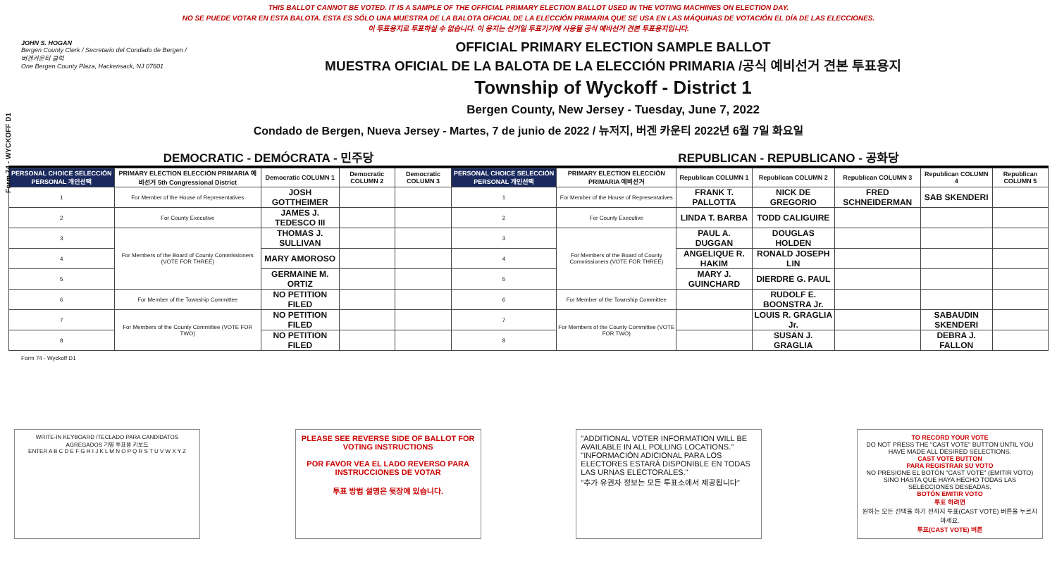Form 74 - WYCKOFF D1
THIS BALLOT CANNOT BE VOTED. IT IS A SAMPLE OF THE OFFICIAL PRIMARY ELECTION BALLOT USED IN THE VOTING MACHINES ON ELECTION DAY.
NO SE PUEDE VOTAR EN ESTA BALOTA. ESTA ES SÓLO UNA MUESTRA DE LA BALOTA OFICIAL DE LA ELECCIÓN PRIMARIA QUE SE USA EN LAS MÁQUINAS DE VOTACIÓN EL DÍA DE LAS ELECCIONES.
이 투표용지로 투표하실 수 없습니다. 이 용지는 선거일 투표기기에 사용될 공식 예비선거 견본 투표용지입니다.
JOHN S. HOGAN
Bergen County Clerk / Secretario del Condado de Bergen / 버겐카운티 클럭
One Bergen County Plaza, Hackensack, NJ 07601
OFFICIAL PRIMARY ELECTION SAMPLE BALLOT
MUESTRA OFICIAL DE LA BALOTA DE LA ELECCIÓN PRIMARIA /공식 예비선거 견본 투표용지
Township of Wyckoff - District 1
Bergen County, New Jersey - Tuesday, June 7, 2022
Condado de Bergen, Nueva Jersey - Martes, 7 de junio de 2022 / 뉴저지, 버겐 카운티 2022년 6월 7일 화요일
DEMOCRATIC - DEMÓCRATA - 민주당 REPUBLICAN - REPUBLICANO - 공화당
| PERSONAL CHOICE SELECCIÓN PERSONAL 개인선택 | PRIMARY ELECTION ELECCIÓN PRIMARIA 예비선거 5th Congressional District | Democratic COLUMN 1 | Democratic COLUMN 2 | Democratic COLUMN 3 | PERSONAL CHOICE SELECCIÓN PERSONAL 개인선택 | PRIMARY ELECTION ELECCIÓN PRIMARIA 예비선거 | Republican COLUMN 1 | Republican COLUMN 2 | Republican COLUMN 3 | Republican COLUMN 4 | Republican COLUMN 5 |
| --- | --- | --- | --- | --- | --- | --- | --- | --- | --- | --- | --- |
| 1 | For Member of the House of Representatives | JOSH GOTTHEIMER | | | 1 | For Member of the House of Representatives | FRANK T. PALLOTTA | NICK DE GREGORIO | FRED SCHNEIDERMAN | SAB SKENDERI | |
| 2 | For County Executive | JAMES J. TEDESCO III | | | 2 | For County Executive | LINDA T. BARBA | TODD CALIGUIRE | | | |
| 3 | For Members of the Board of County Commissioners (VOTE FOR THREE) | THOMAS J. SULLIVAN | | | 3 | For Members of the Board of County Commissioners (VOTE FOR THREE) | PAUL A. DUGGAN | DOUGLAS HOLDEN | | | |
| 4 | | MARY AMOROSO | | | 4 | | ANGELIQUE R. HAKIM | RONALD JOSEPH LIN | | | |
| 5 | | GERMAINE M. ORTIZ | | | 5 | | MARY J. GUINCHARD | DIERDRE G. PAUL | | | |
| 6 | For Member of the Township Committee | NO PETITION FILED | | | 6 | For Member of the Township Committee | | RUDOLF E. BOONSTRA Jr. | | | |
| 7 | For Members of the County Committee (VOTE FOR TWO) | NO PETITION FILED | | | 7 | For Members of the County Committee (VOTE FOR TWO) | | LOUIS R. GRAGLIA Jr. | | SABAUDIN SKENDERI | |
| 8 | | NO PETITION FILED | | | 8 | | | SUSAN J. GRAGLIA | | DEBRA J. FALLON | |
Form 74 - Wyckoff D1
WRITE-IN KEYBOARD /TECLADO PARA CANDIDATOS AGREGADOS 기명 투표용 키보드
ENTER A B C D E F G H I J K L M N O P Q R S T U V W X Y Z
PLEASE SEE REVERSE SIDE OF BALLOT FOR VOTING INSTRUCTIONS
POR FAVOR VEA EL LADO REVERSO PARA INSTRUCCIONES DE VOTAR
투표 방법 설명은 뒷장에 있습니다.
"ADDITIONAL VOTER INFORMATION WILL BE AVAILABLE IN ALL POLLING LOCATIONS."
"INFORMACIÓN ADICIONAL PARA LOS ELECTORES ESTARÁ DISPONIBLE EN TODAS LAS URNAS ELECTORALES."
"추가 유권자 정보는 모든 투표소에서 제공됩니다"
TO RECORD YOUR VOTE
DO NOT PRESS THE "CAST VOTE" BUTTON UNTIL YOU HAVE MADE ALL DESIRED SELECTIONS.
CAST VOTE BUTTON
PARA REGISTRAR SU VOTO
NO PRESIONE EL BOTÓN "CAST VOTE" (EMITIR VOTO) SINO HASTA QUE HAYA HECHO TODAS LAS SELECCIONES DESEADAS.
BOTÓN EMITIR VOTO
투표 하려면
원하는 모든 선택을 하기 전까지 투표(CAST VOTE) 버튼을 누르지 마세요.
투표(CAST VOTE) 버튼